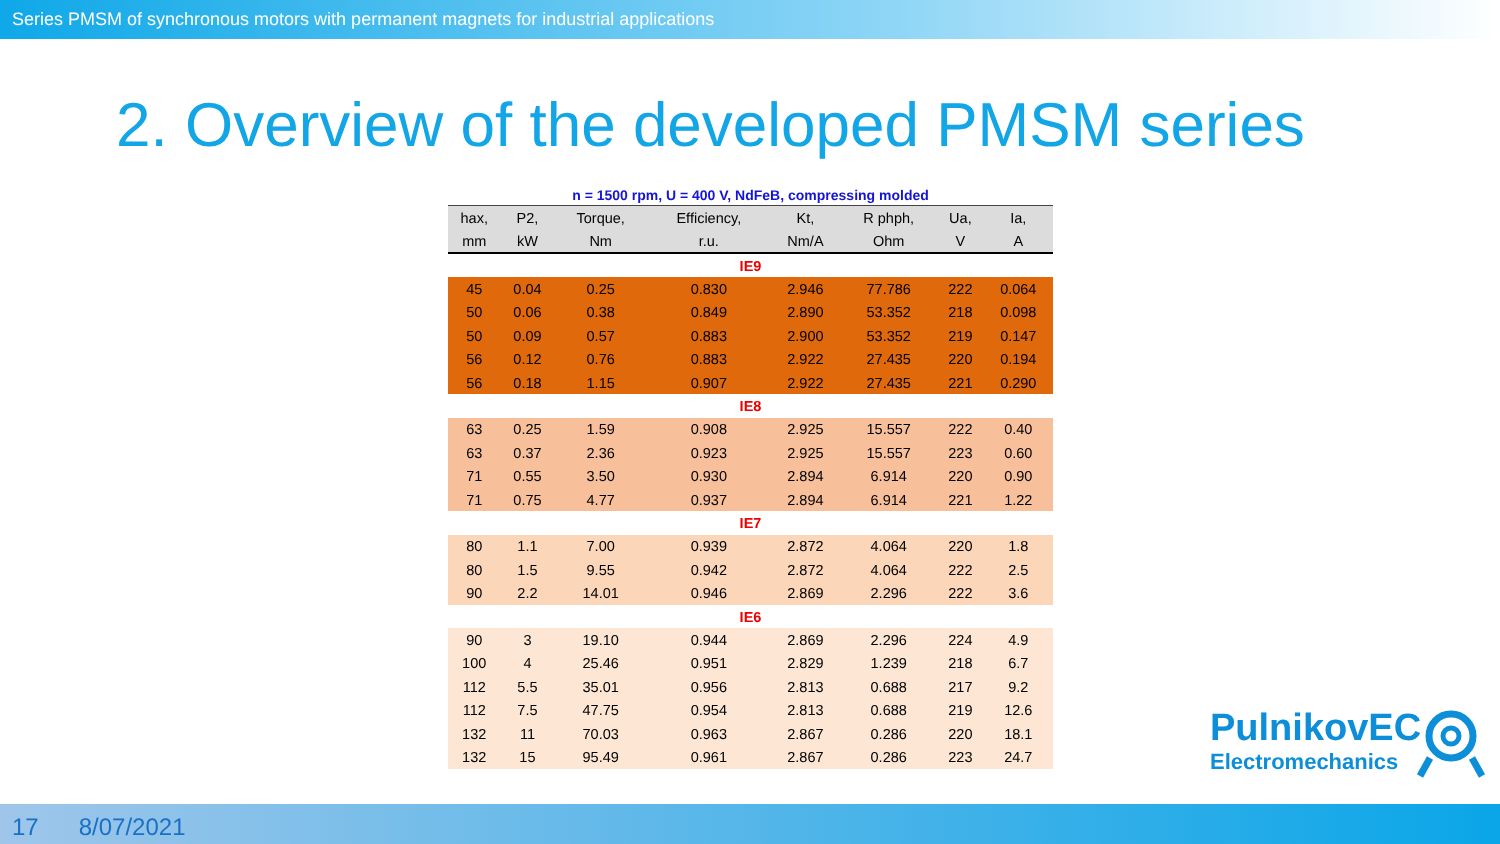Series PMSM of synchronous motors with permanent magnets for industrial applications
2. Overview of the developed PMSM series
n = 1500 rpm, U = 400 V, NdFeB, compressing molded
| hax, | P2, | Torque, | Efficiency, | Kt, | R phph, | Ua, | Ia, |
| --- | --- | --- | --- | --- | --- | --- | --- |
| mm | kW | Nm | r.u. | Nm/A | Ohm | V | A |
| IE9 | | | | | | | |
| 45 | 0.04 | 0.25 | 0.830 | 2.946 | 77.786 | 222 | 0.064 |
| 50 | 0.06 | 0.38 | 0.849 | 2.890 | 53.352 | 218 | 0.098 |
| 50 | 0.09 | 0.57 | 0.883 | 2.900 | 53.352 | 219 | 0.147 |
| 56 | 0.12 | 0.76 | 0.883 | 2.922 | 27.435 | 220 | 0.194 |
| 56 | 0.18 | 1.15 | 0.907 | 2.922 | 27.435 | 221 | 0.290 |
| IE8 | | | | | | | |
| 63 | 0.25 | 1.59 | 0.908 | 2.925 | 15.557 | 222 | 0.40 |
| 63 | 0.37 | 2.36 | 0.923 | 2.925 | 15.557 | 223 | 0.60 |
| 71 | 0.55 | 3.50 | 0.930 | 2.894 | 6.914 | 220 | 0.90 |
| 71 | 0.75 | 4.77 | 0.937 | 2.894 | 6.914 | 221 | 1.22 |
| IE7 | | | | | | | |
| 80 | 1.1 | 7.00 | 0.939 | 2.872 | 4.064 | 220 | 1.8 |
| 80 | 1.5 | 9.55 | 0.942 | 2.872 | 4.064 | 222 | 2.5 |
| 90 | 2.2 | 14.01 | 0.946 | 2.869 | 2.296 | 222 | 3.6 |
| IE6 | | | | | | | |
| 90 | 3 | 19.10 | 0.944 | 2.869 | 2.296 | 224 | 4.9 |
| 100 | 4 | 25.46 | 0.951 | 2.829 | 1.239 | 218 | 6.7 |
| 112 | 5.5 | 35.01 | 0.956 | 2.813 | 0.688 | 217 | 9.2 |
| 112 | 7.5 | 47.75 | 0.954 | 2.813 | 0.688 | 219 | 12.6 |
| 132 | 11 | 70.03 | 0.963 | 2.867 | 0.286 | 220 | 18.1 |
| 132 | 15 | 95.49 | 0.961 | 2.867 | 0.286 | 223 | 24.7 |
PulnikovEC
Electromechanics
17 8/07/2021